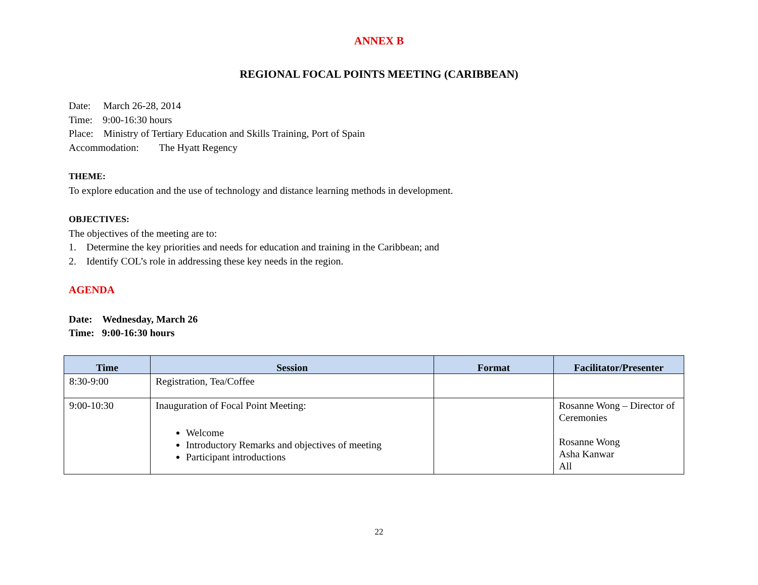ANNEX B
REGIONAL FOCAL POINTS MEETING (CARIBBEAN)
Date: March 26-28, 2014
Time: 9:00-16:30 hours
Place: Ministry of Tertiary Education and Skills Training, Port of Spain
Accommodation: The Hyatt Regency
THEME:
To explore education and the use of technology and distance learning methods in development.
OBJECTIVES:
The objectives of the meeting are to:
1. Determine the key priorities and needs for education and training in the Caribbean; and
2. Identify COL’s role in addressing these key needs in the region.
AGENDA
Date: Wednesday, March 26
Time: 9:00-16:30 hours
| Time | Session | Format | Facilitator/Presenter |
| --- | --- | --- | --- |
| 8:30-9:00 | Registration, Tea/Coffee | | |
| 9:00-10:30 | Inauguration of Focal Point Meeting: Welcome Introductory Remarks and objectives of meeting Participant introductions | | Rosanne Wong – Director of Ceremonies Rosanne Wong Asha Kanwar All |
22